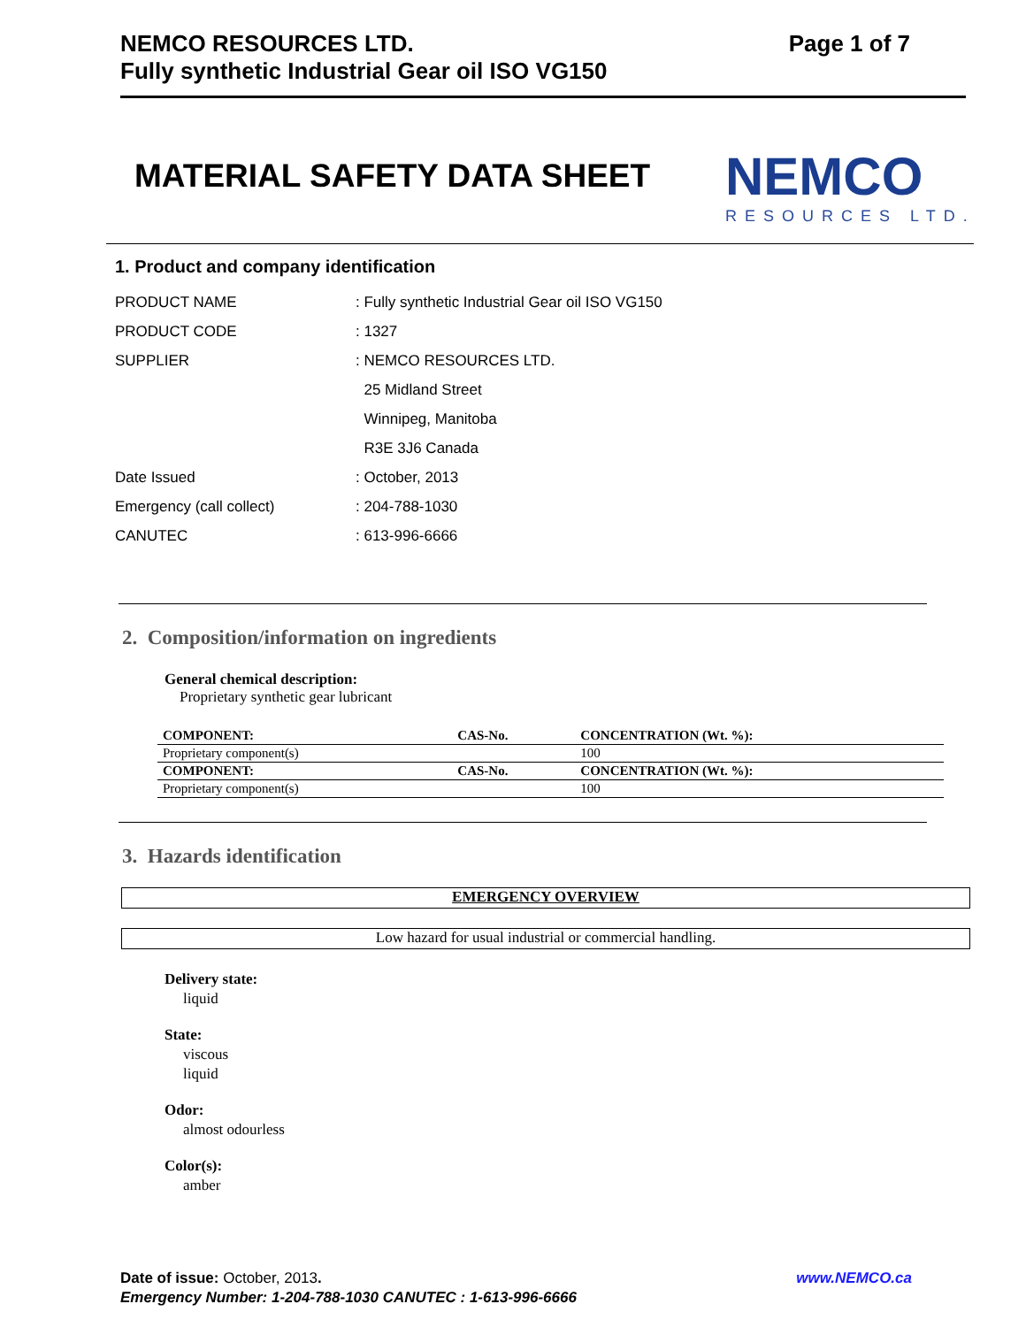Page 1 of 7 NEMCO RESOURCES LTD.
Fully synthetic Industrial Gear oil ISO VG150
MATERIAL SAFETY DATA SHEET
NEMCO
RESOURCES LTD.
1. Product and company identification
| PRODUCT NAME | : Fully synthetic Industrial Gear oil ISO VG150 |
| PRODUCT CODE | : 1327 |
| SUPPLIER | : NEMCO RESOURCES LTD. |
| | 25 Midland Street |
| | Winnipeg, Manitoba |
| | R3E 3J6 Canada |
| Date Issued | : October, 2013 |
| Emergency (call collect) | : 204-788-1030 |
| CANUTEC | : 613-996-6666 |
2. Composition/information on ingredients
General chemical description:
Proprietary synthetic gear lubricant
| COMPONENT: | CAS-No. | CONCENTRATION (Wt. %): |
| --- | --- | --- |
| Proprietary component(s) | | 100 |
| COMPONENT: | CAS-No. | CONCENTRATION (Wt. %): |
| Proprietary component(s) | | 100 |
3. Hazards identification
EMERGENCY OVERVIEW
Low hazard for usual industrial or commercial handling.
Delivery state:
liquid
State:
viscous
liquid
Odor:
almost odourless
Color(s):
amber
www.NEMCO.ca Date of issue: October, 2013.
Emergency Number: 1-204-788-1030 CANUTEC : 1-613-996-6666